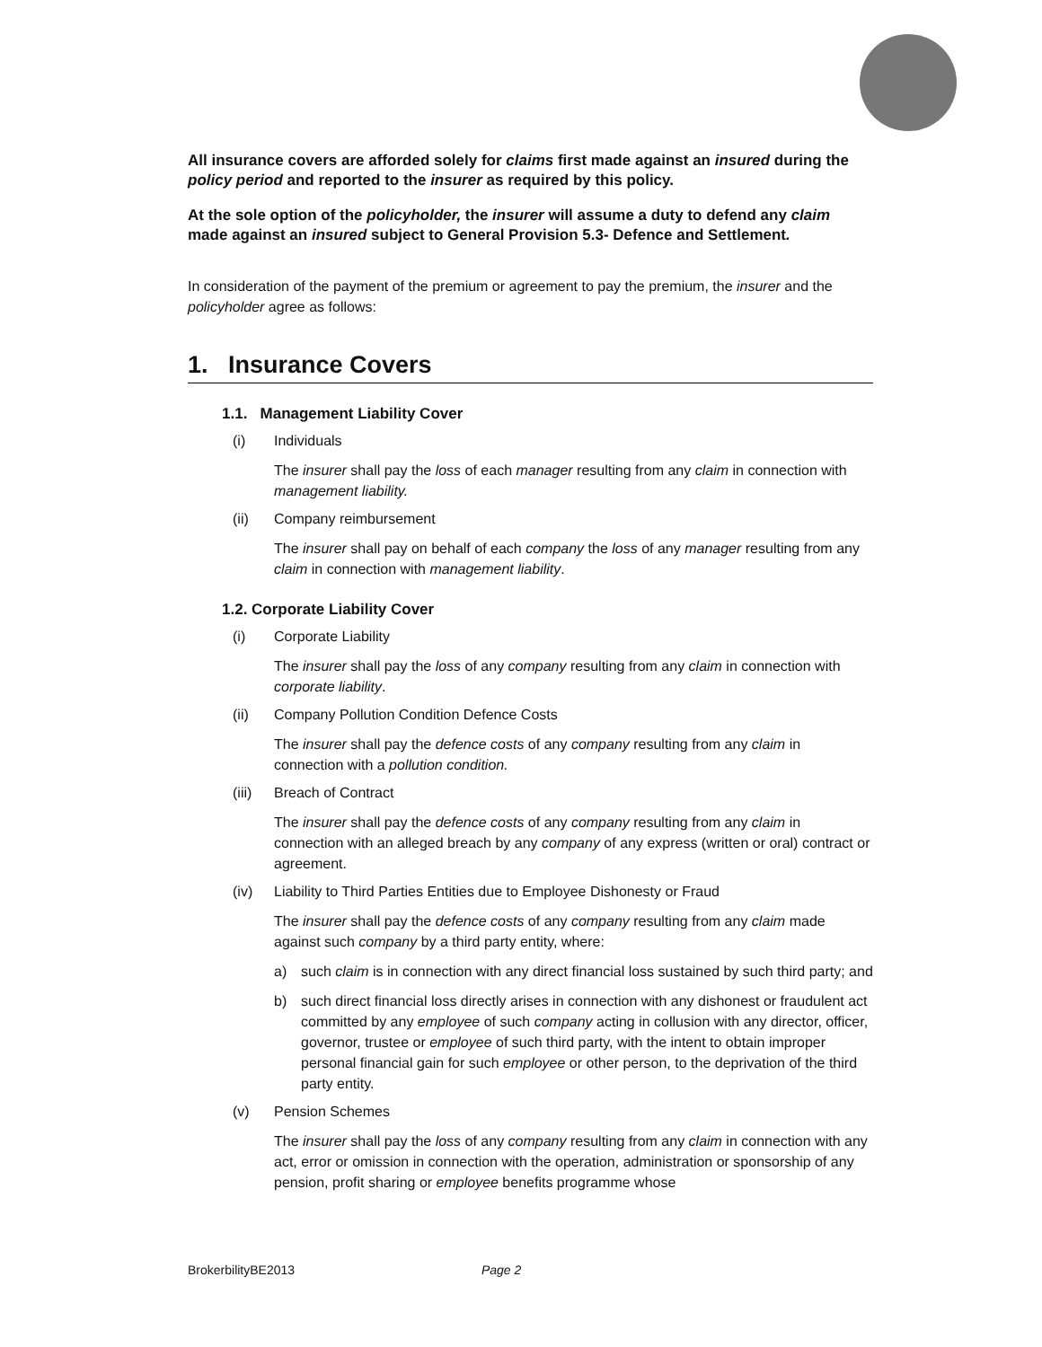All insurance covers are afforded solely for claims first made against an insured during the policy period and reported to the insurer as required by this policy.
At the sole option of the policyholder, the insurer will assume a duty to defend any claim made against an insured subject to General Provision 5.3- Defence and Settlement.
In consideration of the payment of the premium or agreement to pay the premium, the insurer and the policyholder agree as follows:
1. Insurance Covers
1.1. Management Liability Cover
(i) Individuals
The insurer shall pay the loss of each manager resulting from any claim in connection with management liability.
(ii) Company reimbursement
The insurer shall pay on behalf of each company the loss of any manager resulting from any claim in connection with management liability.
1.2. Corporate Liability Cover
(i) Corporate Liability
The insurer shall pay the loss of any company resulting from any claim in connection with corporate liability.
(ii) Company Pollution Condition Defence Costs
The insurer shall pay the defence costs of any company resulting from any claim in connection with a pollution condition.
(iii) Breach of Contract
The insurer shall pay the defence costs of any company resulting from any claim in connection with an alleged breach by any company of any express (written or oral) contract or agreement.
(iv) Liability to Third Parties Entities due to Employee Dishonesty or Fraud
The insurer shall pay the defence costs of any company resulting from any claim made against such company by a third party entity, where:
a) such claim is in connection with any direct financial loss sustained by such third party; and
b) such direct financial loss directly arises in connection with any dishonest or fraudulent act committed by any employee of such company acting in collusion with any director, officer, governor, trustee or employee of such third party, with the intent to obtain improper personal financial gain for such employee or other person, to the deprivation of the third party entity.
(v) Pension Schemes
The insurer shall pay the loss of any company resulting from any claim in connection with any act, error or omission in connection with the operation, administration or sponsorship of any pension, profit sharing or employee benefits programme whose
BrokerbilityBE2013 Page 2